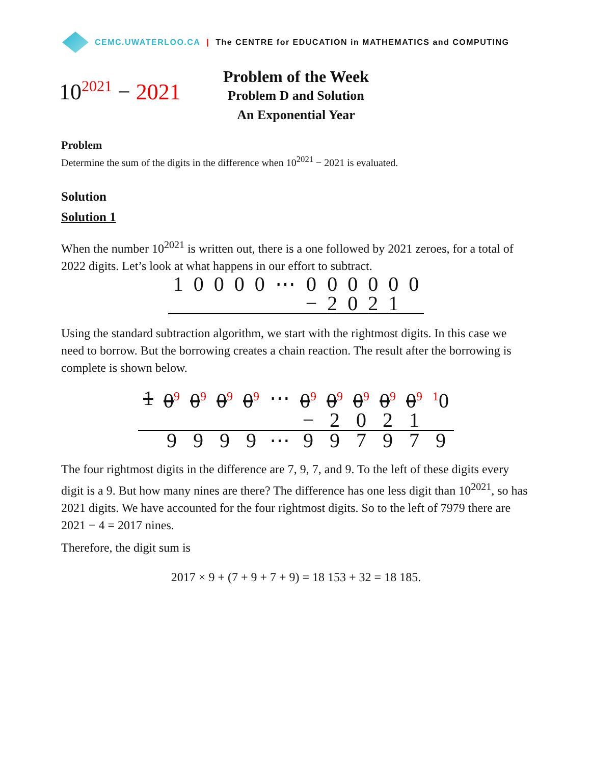CEMC.UWATERLOO.CA | The CENTRE for EDUCATION in MATHEMATICS and COMPUTING
10<sup>2021</sup> − 2021
Problem of the Week
Problem D and Solution
An Exponential Year
Problem
Determine the sum of the digits in the difference when 10<sup>2021</sup> − 2021 is evaluated.
Solution
Solution 1
When the number 10<sup>2021</sup> is written out, there is a one followed by 2021 zeroes, for a total of 2022 digits. Let’s look at what happens in our effort to subtract.
| 1 | 0 | 0 | 0 | 0 | ⋯ | 0 | 0 | 0 | 0 | 0 | 0 |
| | | | | | | − | 2 | 0 | 2 | 1 | |
Using the standard subtraction algorithm, we start with the rightmost digits. In this case we need to borrow. But the borrowing creates a chain reaction. The result after the borrowing is complete is shown below.
| 1 | 0<sup>9</sup> | 0<sup>9</sup> | 0<sup>9</sup> | 0<sup>9</sup> | ⋯ | 0<sup>9</sup> | 0<sup>9</sup> | 0<sup>9</sup> | 0<sup>9</sup> | 0<sup>9</sup> | <sup>1</sup> 0 |
| | | | | | | − | 2 | 0 | 2 | 1 | |
| | 9 | 9 | 9 | 9 | ⋯ | 9 | 9 | 7 | 9 | 7 | 9 |
The four rightmost digits in the difference are 7, 9, 7, and 9. To the left of these digits every digit is a 9. But how many nines are there? The difference has one less digit than 10<sup>2021</sup>, so has 2021 digits. We have accounted for the four rightmost digits. So to the left of 7979 there are 2021 − 4 = 2017 nines.
Therefore, the digit sum is
2017 × 9 + (7 + 9 + 7 + 9) = 18 153 + 32 = 18 185.